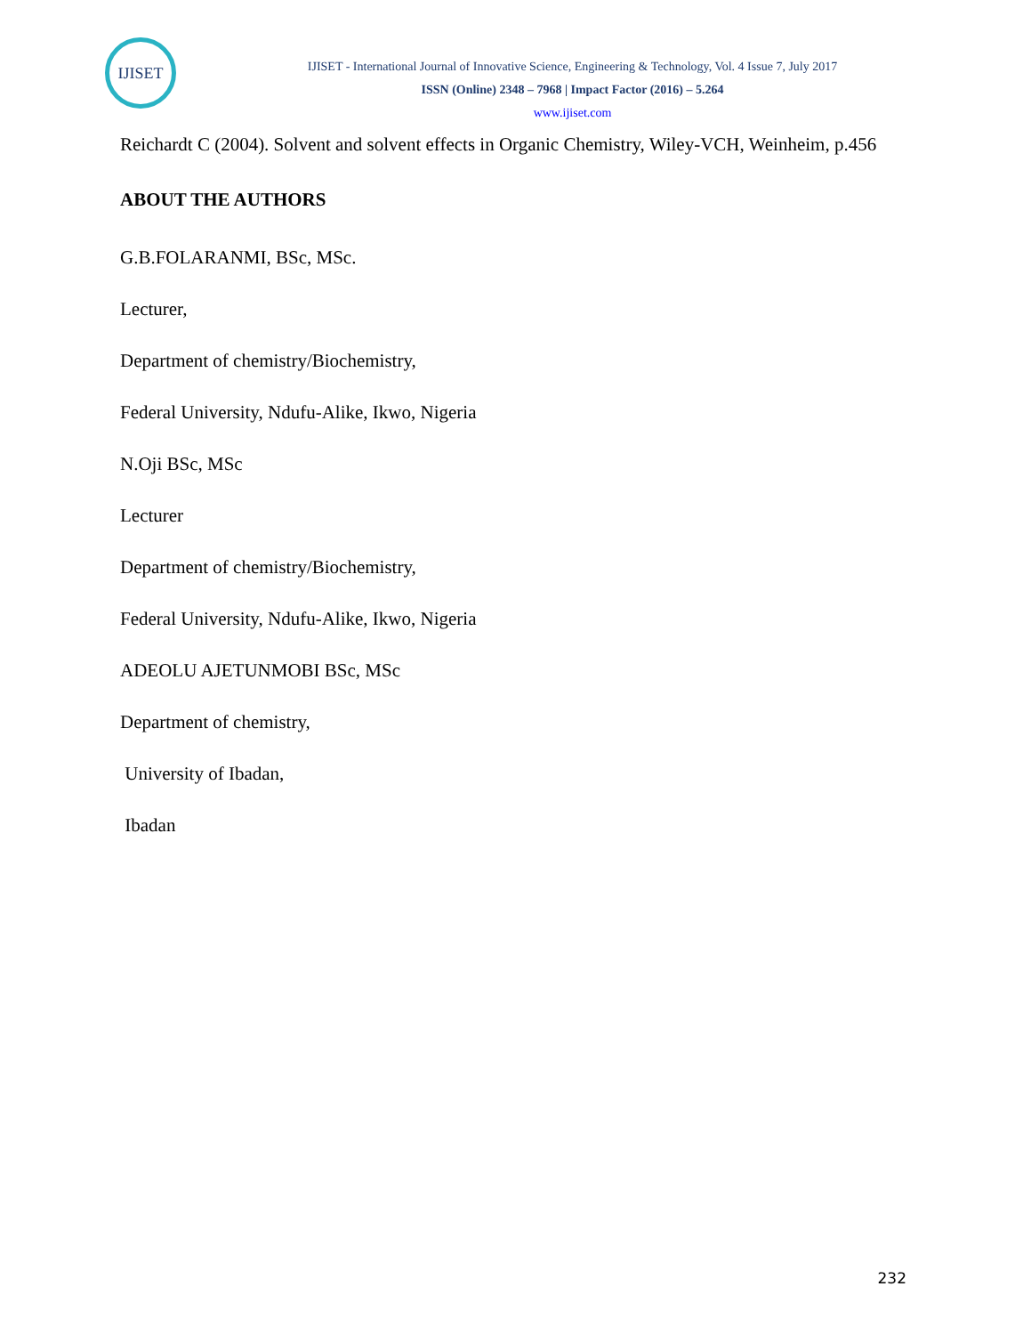IJISET
IJISET - International Journal of Innovative Science, Engineering & Technology, Vol. 4 Issue 7, July 2017
ISSN (Online) 2348 – 7968 | Impact Factor (2016) – 5.264
www.ijiset.com
Reichardt C (2004). Solvent and solvent effects in Organic Chemistry, Wiley-VCH, Weinheim, p.456
ABOUT THE AUTHORS
G.B.FOLARANMI, BSc, MSc.
Lecturer,
Department of chemistry/Biochemistry,
Federal University, Ndufu-Alike, Ikwo, Nigeria
N.Oji BSc, MSc
Lecturer
Department of chemistry/Biochemistry,
Federal University, Ndufu-Alike, Ikwo, Nigeria
ADEOLU AJETUNMOBI BSc, MSc
Department of chemistry,
University of Ibadan,
Ibadan
232